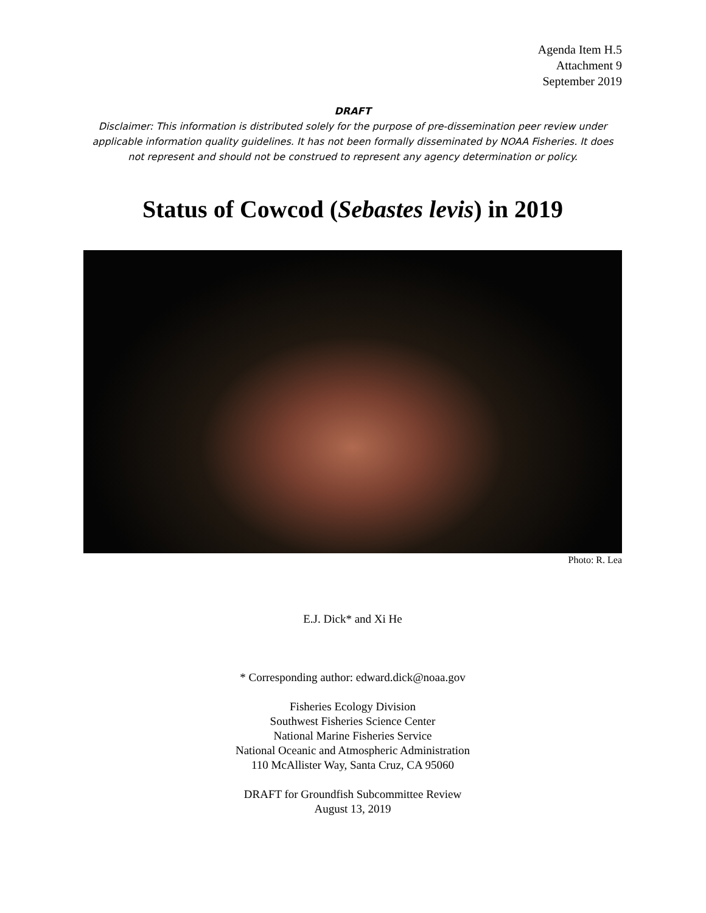Agenda Item H.5
Attachment 9
September 2019
DRAFT
Disclaimer: This information is distributed solely for the purpose of pre-dissemination peer review under applicable information quality guidelines. It has not been formally disseminated by NOAA Fisheries. It does not represent and should not be construed to represent any agency determination or policy.
Status of Cowcod (Sebastes levis) in 2019
Photo: R. Lea
E.J. Dick* and Xi He
* Corresponding author: edward.dick@noaa.gov
Fisheries Ecology Division
Southwest Fisheries Science Center
National Marine Fisheries Service
National Oceanic and Atmospheric Administration
110 McAllister Way, Santa Cruz, CA 95060
DRAFT for Groundfish Subcommittee Review
August 13, 2019